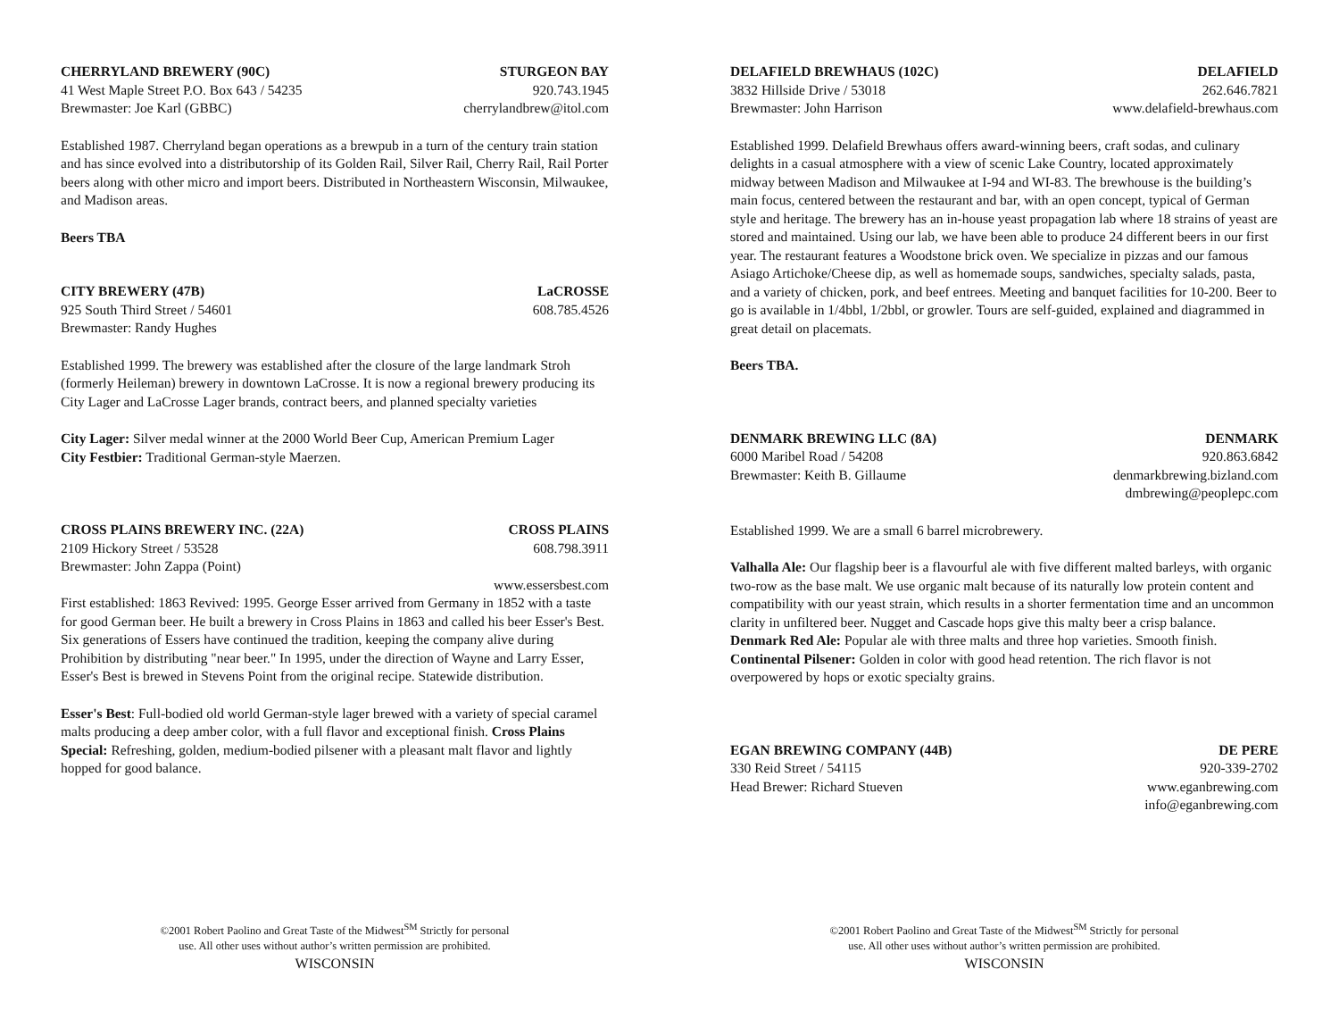CHERRYLAND BREWERY (90C) STURGEON BAY
41 West Maple Street P.O. Box 643 / 54235 920.743.1945
Brewmaster: Joe Karl (GBBC) cherrylandbrew@itol.com
Established 1987. Cherryland began operations as a brewpub in a turn of the century train station and has since evolved into a distributorship of its Golden Rail, Silver Rail, Cherry Rail, Rail Porter beers along with other micro and import beers. Distributed in Northeastern Wisconsin, Milwaukee, and Madison areas.
Beers TBA
CITY BREWERY (47B) LaCROSSE
925 South Third Street / 54601 608.785.4526
Brewmaster: Randy Hughes
Established 1999. The brewery was established after the closure of the large landmark Stroh (formerly Heileman) brewery in downtown LaCrosse. It is now a regional brewery producing its City Lager and LaCrosse Lager brands, contract beers, and planned specialty varieties
City Lager: Silver medal winner at the 2000 World Beer Cup, American Premium Lager
City Festbier: Traditional German-style Maerzen.
CROSS PLAINS BREWERY INC. (22A) CROSS PLAINS
2109 Hickory Street / 53528 608.798.3911
Brewmaster: John Zappa (Point)
www.essersbest.com
First established: 1863 Revived: 1995. George Esser arrived from Germany in 1852 with a taste for good German beer. He built a brewery in Cross Plains in 1863 and called his beer Esser's Best. Six generations of Essers have continued the tradition, keeping the company alive during Prohibition by distributing "near beer." In 1995, under the direction of Wayne and Larry Esser, Esser's Best is brewed in Stevens Point from the original recipe. Statewide distribution.
Esser's Best: Full-bodied old world German-style lager brewed with a variety of special caramel malts producing a deep amber color, with a full flavor and exceptional finish. Cross Plains Special: Refreshing, golden, medium-bodied pilsener with a pleasant malt flavor and lightly hopped for good balance.
©2001 Robert Paolino and Great Taste of the Midwest<sup>SM</sup> Strictly for personal
use. All other uses without author’s written permission are prohibited.
WISCONSIN
DELAFIELD BREWHAUS (102C) DELAFIELD
3832 Hillside Drive / 53018 262.646.7821
Brewmaster: John Harrison www.delafield-brewhaus.com
Established 1999. Delafield Brewhaus offers award-winning beers, craft sodas, and culinary delights in a casual atmosphere with a view of scenic Lake Country, located approximately midway between Madison and Milwaukee at I-94 and WI-83. The brewhouse is the building’s main focus, centered between the restaurant and bar, with an open concept, typical of German style and heritage. The brewery has an in-house yeast propagation lab where 18 strains of yeast are stored and maintained. Using our lab, we have been able to produce 24 different beers in our first year. The restaurant features a Woodstone brick oven. We specialize in pizzas and our famous Asiago Artichoke/Cheese dip, as well as homemade soups, sandwiches, specialty salads, pasta, and a variety of chicken, pork, and beef entrees. Meeting and banquet facilities for 10-200. Beer to go is available in 1/4bbl, 1/2bbl, or growler. Tours are self-guided, explained and diagrammed in great detail on placemats.
Beers TBA.
DENMARK BREWING LLC (8A) DENMARK
6000 Maribel Road / 54208 920.863.6842
Brewmaster: Keith B. Gillaume denmarkbrewing.bizland.com
dmbrewing@peoplepc.com
Established 1999. We are a small 6 barrel microbrewery.
Valhalla Ale: Our flagship beer is a flavourful ale with five different malted barleys, with organic two-row as the base malt. We use organic malt because of its naturally low protein content and compatibility with our yeast strain, which results in a shorter fermentation time and an uncommon clarity in unfiltered beer. Nugget and Cascade hops give this malty beer a crisp balance.
Denmark Red Ale: Popular ale with three malts and three hop varieties. Smooth finish.
Continental Pilsener: Golden in color with good head retention. The rich flavor is not overpowered by hops or exotic specialty grains.
EGAN BREWING COMPANY (44B) DE PERE
330 Reid Street / 54115 920-339-2702
Head Brewer: Richard Stueven www.eganbrewing.com
info@eganbrewing.com
©2001 Robert Paolino and Great Taste of the Midwest<sup>SM</sup> Strictly for personal
use. All other uses without author’s written permission are prohibited.
WISCONSIN